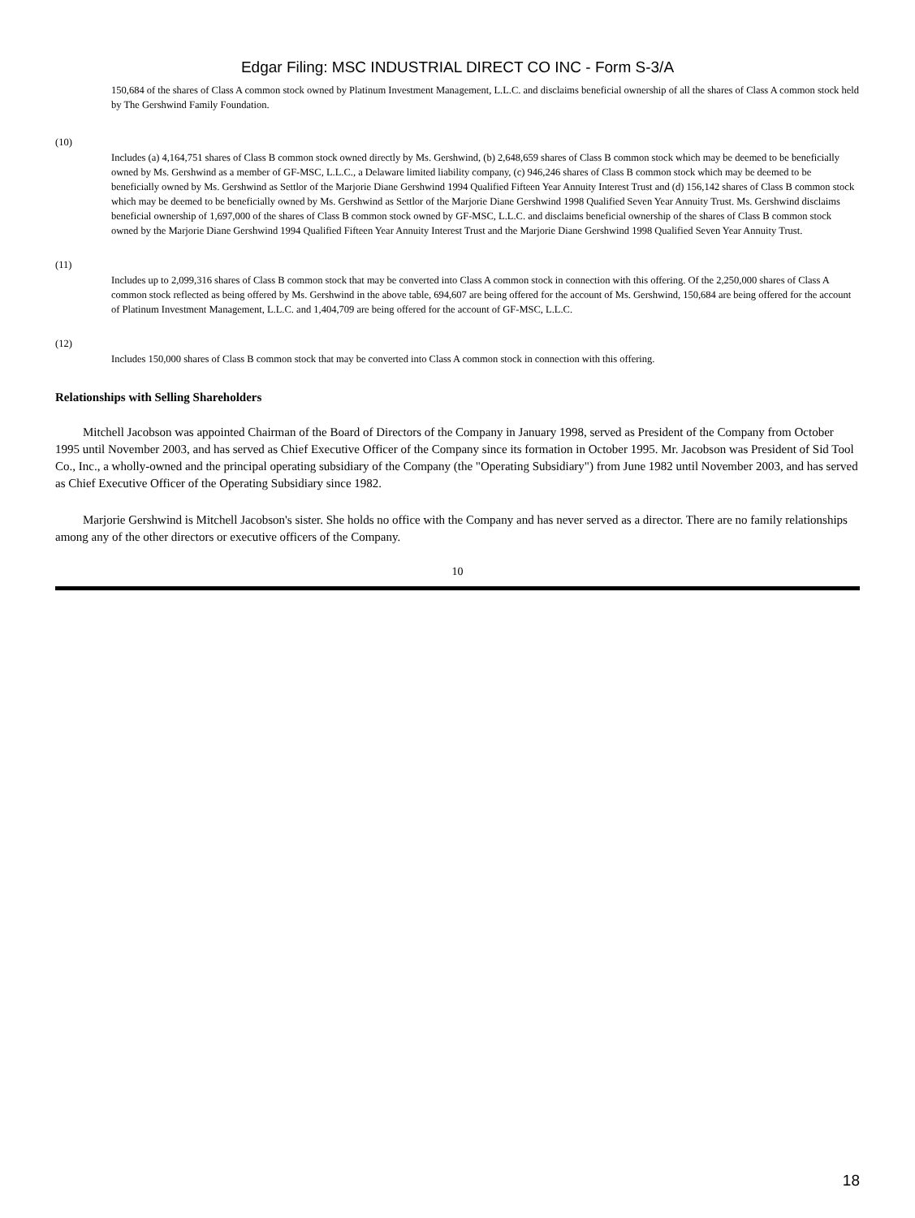Edgar Filing: MSC INDUSTRIAL DIRECT CO INC - Form S-3/A
150,684 of the shares of Class A common stock owned by Platinum Investment Management, L.L.C. and disclaims beneficial ownership of all the shares of Class A common stock held by The Gershwind Family Foundation.
(10)
Includes (a) 4,164,751 shares of Class B common stock owned directly by Ms. Gershwind, (b) 2,648,659 shares of Class B common stock which may be deemed to be beneficially owned by Ms. Gershwind as a member of GF-MSC, L.L.C., a Delaware limited liability company, (c) 946,246 shares of Class B common stock which may be deemed to be beneficially owned by Ms. Gershwind as Settlor of the Marjorie Diane Gershwind 1994 Qualified Fifteen Year Annuity Interest Trust and (d) 156,142 shares of Class B common stock which may be deemed to be beneficially owned by Ms. Gershwind as Settlor of the Marjorie Diane Gershwind 1998 Qualified Seven Year Annuity Trust. Ms. Gershwind disclaims beneficial ownership of 1,697,000 of the shares of Class B common stock owned by GF-MSC, L.L.C. and disclaims beneficial ownership of the shares of Class B common stock owned by the Marjorie Diane Gershwind 1994 Qualified Fifteen Year Annuity Interest Trust and the Marjorie Diane Gershwind 1998 Qualified Seven Year Annuity Trust.
(11)
Includes up to 2,099,316 shares of Class B common stock that may be converted into Class A common stock in connection with this offering. Of the 2,250,000 shares of Class A common stock reflected as being offered by Ms. Gershwind in the above table, 694,607 are being offered for the account of Ms. Gershwind, 150,684 are being offered for the account of Platinum Investment Management, L.L.C. and 1,404,709 are being offered for the account of GF-MSC, L.L.C.
(12)
Includes 150,000 shares of Class B common stock that may be converted into Class A common stock in connection with this offering.
Relationships with Selling Shareholders
Mitchell Jacobson was appointed Chairman of the Board of Directors of the Company in January 1998, served as President of the Company from October 1995 until November 2003, and has served as Chief Executive Officer of the Company since its formation in October 1995. Mr. Jacobson was President of Sid Tool Co., Inc., a wholly-owned and the principal operating subsidiary of the Company (the "Operating Subsidiary") from June 1982 until November 2003, and has served as Chief Executive Officer of the Operating Subsidiary since 1982.
Marjorie Gershwind is Mitchell Jacobson's sister. She holds no office with the Company and has never served as a director. There are no family relationships among any of the other directors or executive officers of the Company.
10
18